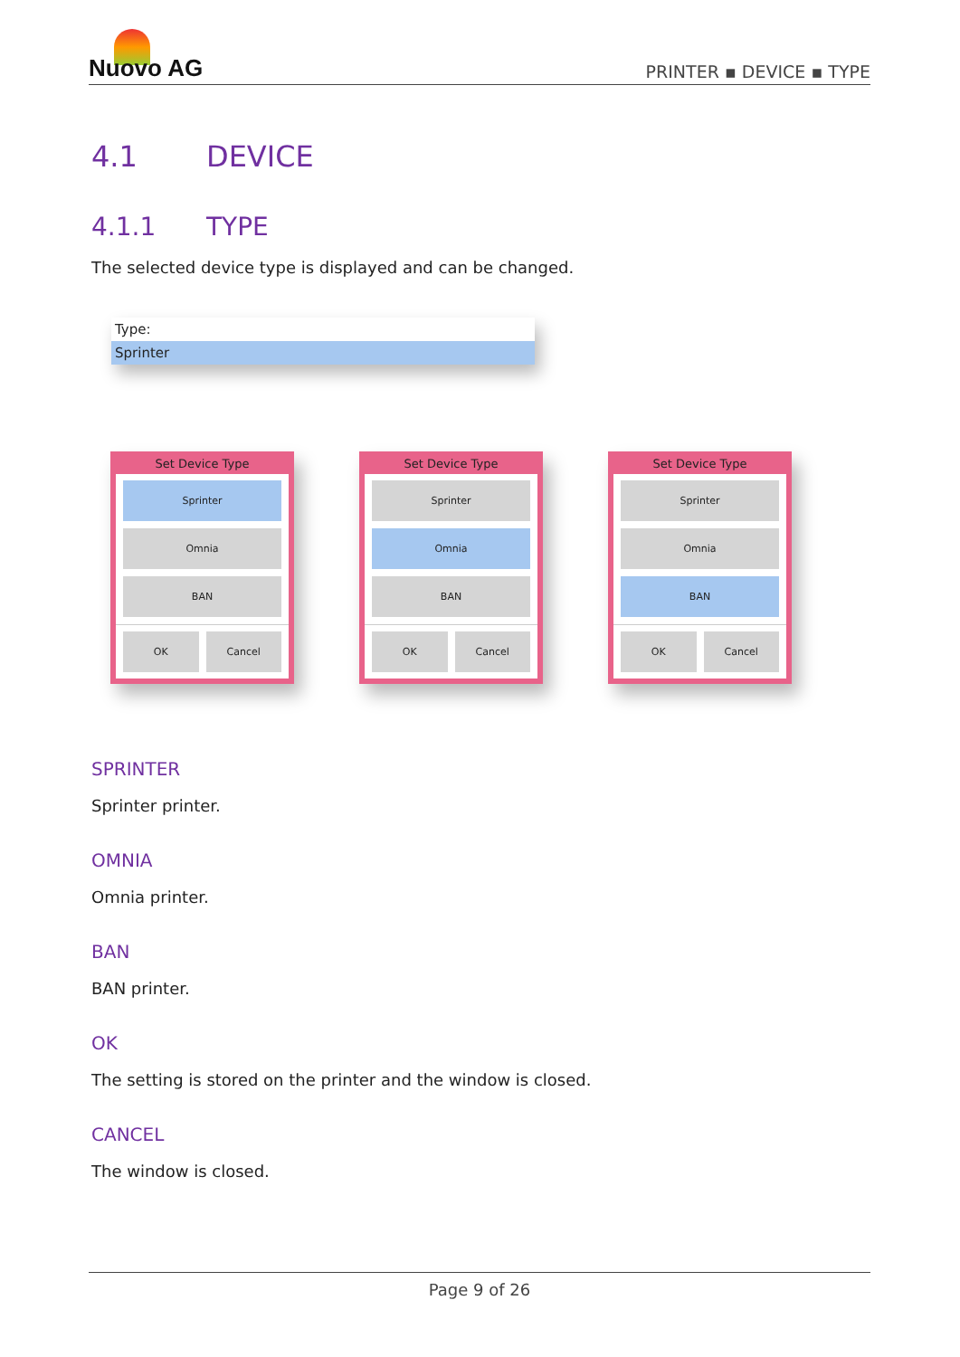Nuovo AG
PRINTER ▪ DEVICE ▪ TYPE
4.1 DEVICE
4.1.1 TYPE
The selected device type is displayed and can be changed.
Type:
Sprinter
Set Device Type
Sprinter
Omnia
BAN
OK Cancel
Set Device Type
Sprinter
Omnia
BAN
OK Cancel
Set Device Type
Sprinter
Omnia
BAN
OK Cancel
SPRINTER
Sprinter printer.
OMNIA
Omnia printer.
BAN
BAN printer.
OK
The setting is stored on the printer and the window is closed.
CANCEL
The window is closed.
Page 9 of 26